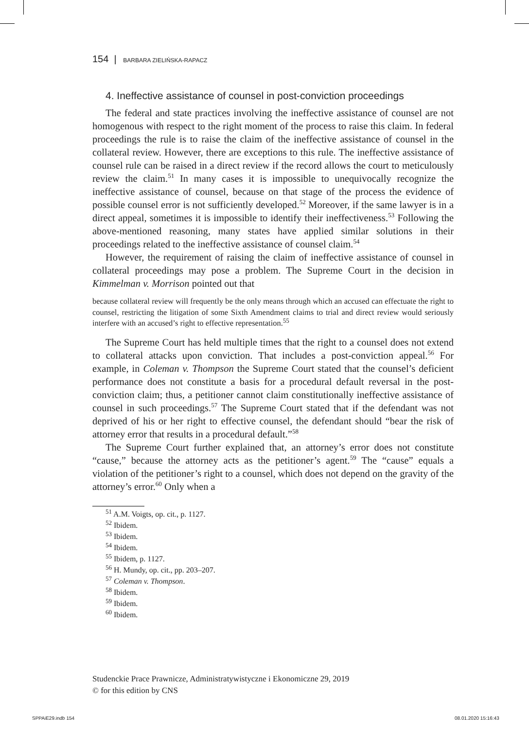154 | BARBARA ZIELIŃSKA-RAPACZ
4. Ineffective assistance of counsel in post-conviction proceedings
The federal and state practices involving the ineffective assistance of counsel are not homogenous with respect to the right moment of the process to raise this claim. In federal proceedings the rule is to raise the claim of the ineffective assistance of counsel in the collateral review. However, there are exceptions to this rule. The ineffective assistance of counsel rule can be raised in a direct review if the record allows the court to meticulously review the claim.<sup>51</sup> In many cases it is impossible to unequivocally recognize the ineffective assistance of counsel, because on that stage of the process the evidence of possible counsel error is not sufficiently developed.<sup>52</sup> Moreover, if the same lawyer is in a direct appeal, sometimes it is impossible to identify their ineffectiveness.<sup>53</sup> Following the above-mentioned reasoning, many states have applied similar solutions in their proceedings related to the ineffective assistance of counsel claim.<sup>54</sup>
However, the requirement of raising the claim of ineffective assistance of counsel in collateral proceedings may pose a problem. The Supreme Court in the decision in Kimmelman v. Morrison pointed out that
because collateral review will frequently be the only means through which an accused can effectuate the right to counsel, restricting the litigation of some Sixth Amendment claims to trial and direct review would seriously interfere with an accused’s right to effective representation.<sup>55</sup>
The Supreme Court has held multiple times that the right to a counsel does not extend to collateral attacks upon conviction. That includes a post-conviction appeal.<sup>56</sup> For example, in Coleman v. Thompson the Supreme Court stated that the counsel’s deficient performance does not constitute a basis for a procedural default reversal in the post-conviction claim; thus, a petitioner cannot claim constitutionally ineffective assistance of counsel in such proceedings.<sup>57</sup> The Supreme Court stated that if the defendant was not deprived of his or her right to effective counsel, the defendant should “bear the risk of attorney error that results in a procedural default.”<sup>58</sup>
The Supreme Court further explained that, an attorney’s error does not constitute “cause,” because the attorney acts as the petitioner’s agent.<sup>59</sup> The “cause” equals a violation of the petitioner’s right to a counsel, which does not depend on the gravity of the attorney’s error.<sup>60</sup> Only when a
<sup>51</sup> A.M. Voigts, op. cit., p. 1127.
<sup>52</sup> Ibidem.
<sup>53</sup> Ibidem.
<sup>54</sup> Ibidem.
<sup>55</sup> Ibidem, p. 1127.
<sup>56</sup> H. Mundy, op. cit., pp. 203–207.
<sup>57</sup> Coleman v. Thompson.
<sup>58</sup> Ibidem.
<sup>59</sup> Ibidem.
<sup>60</sup> Ibidem.
Studenckie Prace Prawnicze, Administratywistyczne i Ekonomiczne 29, 2019
© for this edition by CNS
SPPAiE29.indb 154 08.01.2020 15:16:43